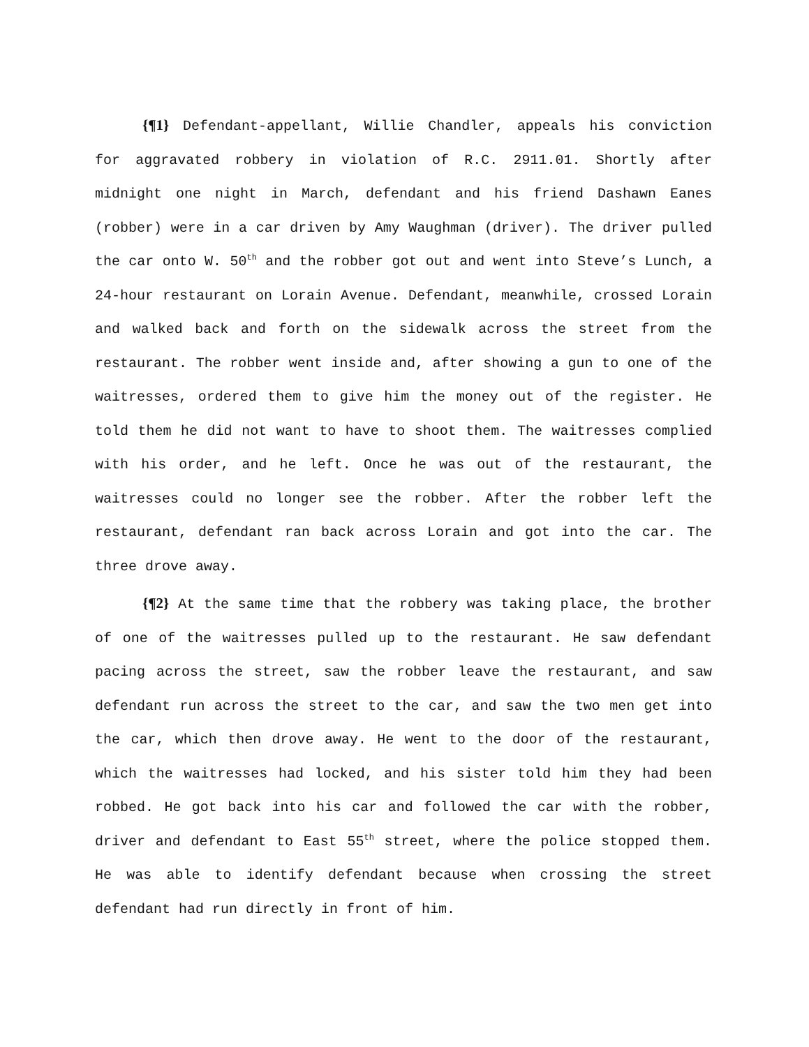{¶1} Defendant-appellant, Willie Chandler, appeals his conviction for aggravated robbery in violation of R.C. 2911.01. Shortly after midnight one night in March, defendant and his friend Dashawn Eanes (robber) were in a car driven by Amy Waughman (driver). The driver pulled the car onto W. 50<sup>th</sup> and the robber got out and went into Steve’s Lunch, a 24-hour restaurant on Lorain Avenue. Defendant, meanwhile, crossed Lorain and walked back and forth on the sidewalk across the street from the restaurant. The robber went inside and, after showing a gun to one of the waitresses, ordered them to give him the money out of the register. He told them he did not want to have to shoot them. The waitresses complied with his order, and he left. Once he was out of the restaurant, the waitresses could no longer see the robber. After the robber left the restaurant, defendant ran back across Lorain and got into the car. The three drove away.
{¶2} At the same time that the robbery was taking place, the brother of one of the waitresses pulled up to the restaurant. He saw defendant pacing across the street, saw the robber leave the restaurant, and saw defendant run across the street to the car, and saw the two men get into the car, which then drove away. He went to the door of the restaurant, which the waitresses had locked, and his sister told him they had been robbed. He got back into his car and followed the car with the robber, driver and defendant to East 55<sup>th</sup> street, where the police stopped them. He was able to identify defendant because when crossing the street defendant had run directly in front of him.